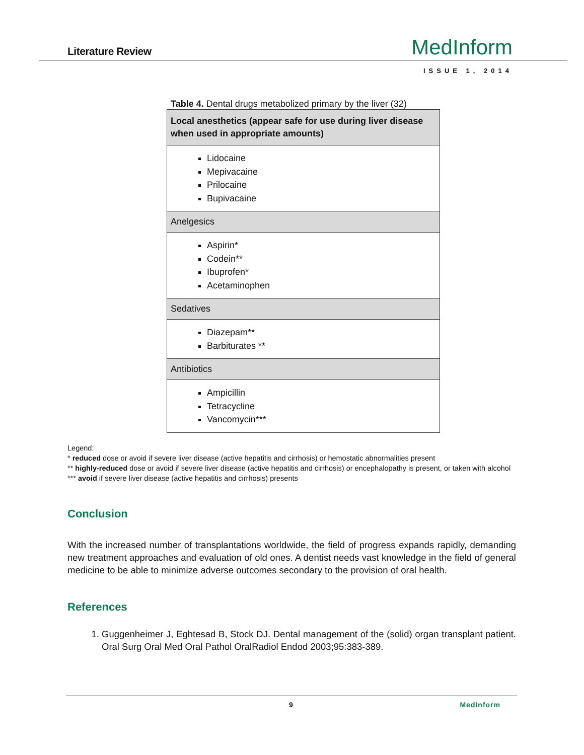Literature Review MedInform
ISSUE 1, 2014
Table 4. Dental drugs metabolized primary by the liver (32)
| Local anesthetics (appear safe for use during liver disease when used in appropriate amounts) |
| --- |
| Lidocaine Mepivacaine Prilocaine Bupivacaine |
| Anelgesics |
| Aspirin* Codein** Ibuprofen* Acetaminophen |
| Sedatives |
| Diazepam** Barbiturates ** |
| Antibiotics |
| Ampicillin Tetracycline Vancomycin*** |
Legend:
* reduced dose or avoid if severe liver disease (active hepatitis and cirrhosis) or hemostatic abnormalities present
** highly-reduced dose or avoid if severe liver disease (active hepatitis and cirrhosis) or encephalopathy is present, or taken with alcohol
*** avoid if severe liver disease (active hepatitis and cirrhosis) presents
Conclusion
With the increased number of transplantations worldwide, the field of progress expands rapidly, demanding new treatment approaches and evaluation of old ones. A dentist needs vast knowledge in the field of general medicine to be able to minimize adverse outcomes secondary to the provision of oral health.
References
1. Guggenheimer J, Eghtesad B, Stock DJ. Dental management of the (solid) organ transplant patient. Oral Surg Oral Med Oral Pathol OralRadiol Endod 2003;95:383-389.
9 MedInform